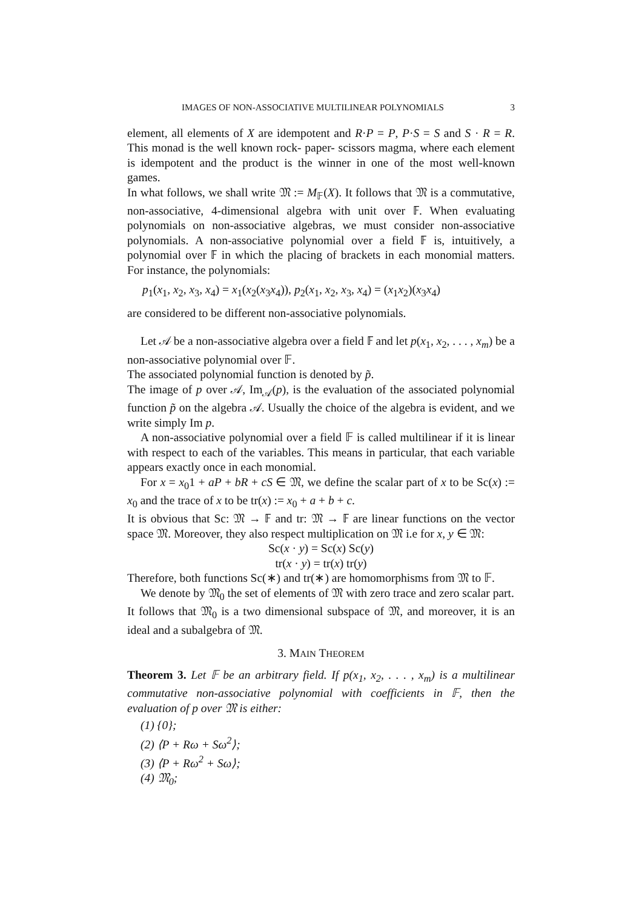IMAGES OF NON-ASSOCIATIVE MULTILINEAR POLYNOMIALS 3
element, all elements of X are idempotent and R·P = P, P·S = S and S · R = R. This monad is the well known rock- paper- scissors magma, where each element is idempotent and the product is the winner in one of the most well-known games.
In what follows, we shall write 𝔐 := M<sub>𝔽</sub>(X). It follows that 𝔐 is a commutative, non-associative, 4-dimensional algebra with unit over 𝔽. When evaluating polynomials on non-associative algebras, we must consider non-associative polynomials. A non-associative polynomial over a field 𝔽 is, intuitively, a polynomial over 𝔽 in which the placing of brackets in each monomial matters. For instance, the polynomials:
p<sub>1</sub>(x<sub>1</sub>, x<sub>2</sub>, x<sub>3</sub>, x<sub>4</sub>) = x<sub>1</sub>(x<sub>2</sub>(x<sub>3</sub>x<sub>4</sub>)), p<sub>2</sub>(x<sub>1</sub>, x<sub>2</sub>, x<sub>3</sub>, x<sub>4</sub>) = (x<sub>1</sub>x<sub>2</sub>)(x<sub>3</sub>x<sub>4</sub>)
are considered to be different non-associative polynomials.
Let 𝒜 be a non-associative algebra over a field 𝔽 and let p(x<sub>1</sub>, x<sub>2</sub>, . . . , x<sub>m</sub>) be a non-associative polynomial over 𝔽.
The associated polynomial function is denoted by p̃.
The image of p over 𝒜, Im<sub>𝒜</sub>(p), is the evaluation of the associated polynomial function p̃ on the algebra 𝒜. Usually the choice of the algebra is evident, and we write simply Im p.
A non-associative polynomial over a field 𝔽 is called multilinear if it is linear with respect to each of the variables. This means in particular, that each variable appears exactly once in each monomial.
For x = x<sub>0</sub>1 + aP + bR + cS ∈ 𝔐, we define the scalar part of x to be Sc(x) := x<sub>0</sub> and the trace of x to be tr(x) := x<sub>0</sub> + a + b + c.
It is obvious that Sc: 𝔐 → 𝔽 and tr: 𝔐 → 𝔽 are linear functions on the vector space 𝔐. Moreover, they also respect multiplication on 𝔐 i.e for x, y ∈ 𝔐:
Sc(x · y) = Sc(x) Sc(y)
tr(x · y) = tr(x) tr(y)
Therefore, both functions Sc(∗) and tr(∗) are homomorphisms from 𝔐 to 𝔽.
We denote by 𝔐<sub>0</sub> the set of elements of 𝔐 with zero trace and zero scalar part.
It follows that 𝔐<sub>0</sub> is a two dimensional subspace of 𝔐, and moreover, it is an ideal and a subalgebra of 𝔐.
3. MAIN THEOREM
Theorem 3. Let 𝔽 be an arbitrary field. If p(x<sub>1</sub>, x<sub>2</sub>, . . . , x<sub>m</sub>) is a multilinear commutative non-associative polynomial with coefficients in 𝔽, then the evaluation of p over 𝔐 is either:
(1) {0};
(2) ⟨P + Rω + Sω<sup>2</sup>⟩;
(3) ⟨P + Rω<sup>2</sup> + Sω⟩;
(4) 𝔐<sub>0</sub>;